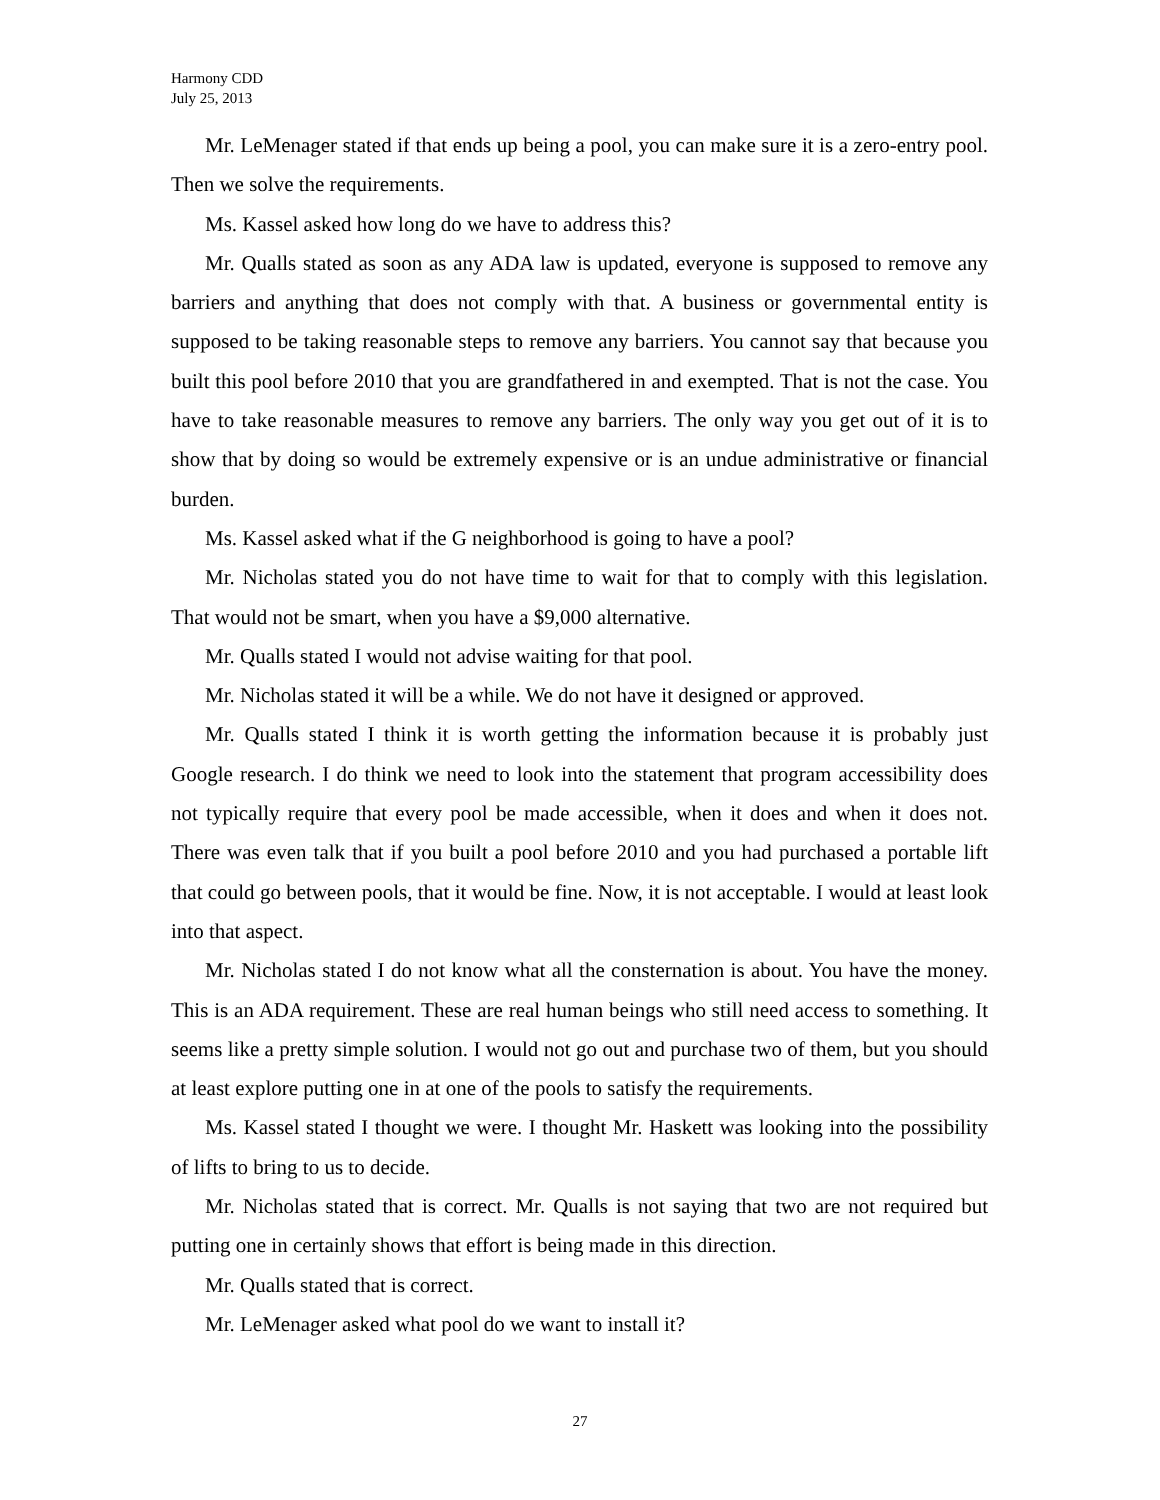Harmony CDD
July 25, 2013
Mr. LeMenager stated if that ends up being a pool, you can make sure it is a zero-entry pool. Then we solve the requirements.
Ms. Kassel asked how long do we have to address this?
Mr. Qualls stated as soon as any ADA law is updated, everyone is supposed to remove any barriers and anything that does not comply with that. A business or governmental entity is supposed to be taking reasonable steps to remove any barriers. You cannot say that because you built this pool before 2010 that you are grandfathered in and exempted. That is not the case. You have to take reasonable measures to remove any barriers. The only way you get out of it is to show that by doing so would be extremely expensive or is an undue administrative or financial burden.
Ms. Kassel asked what if the G neighborhood is going to have a pool?
Mr. Nicholas stated you do not have time to wait for that to comply with this legislation. That would not be smart, when you have a $9,000 alternative.
Mr. Qualls stated I would not advise waiting for that pool.
Mr. Nicholas stated it will be a while. We do not have it designed or approved.
Mr. Qualls stated I think it is worth getting the information because it is probably just Google research. I do think we need to look into the statement that program accessibility does not typically require that every pool be made accessible, when it does and when it does not. There was even talk that if you built a pool before 2010 and you had purchased a portable lift that could go between pools, that it would be fine. Now, it is not acceptable. I would at least look into that aspect.
Mr. Nicholas stated I do not know what all the consternation is about. You have the money. This is an ADA requirement. These are real human beings who still need access to something. It seems like a pretty simple solution. I would not go out and purchase two of them, but you should at least explore putting one in at one of the pools to satisfy the requirements.
Ms. Kassel stated I thought we were. I thought Mr. Haskett was looking into the possibility of lifts to bring to us to decide.
Mr. Nicholas stated that is correct. Mr. Qualls is not saying that two are not required but putting one in certainly shows that effort is being made in this direction.
Mr. Qualls stated that is correct.
Mr. LeMenager asked what pool do we want to install it?
27